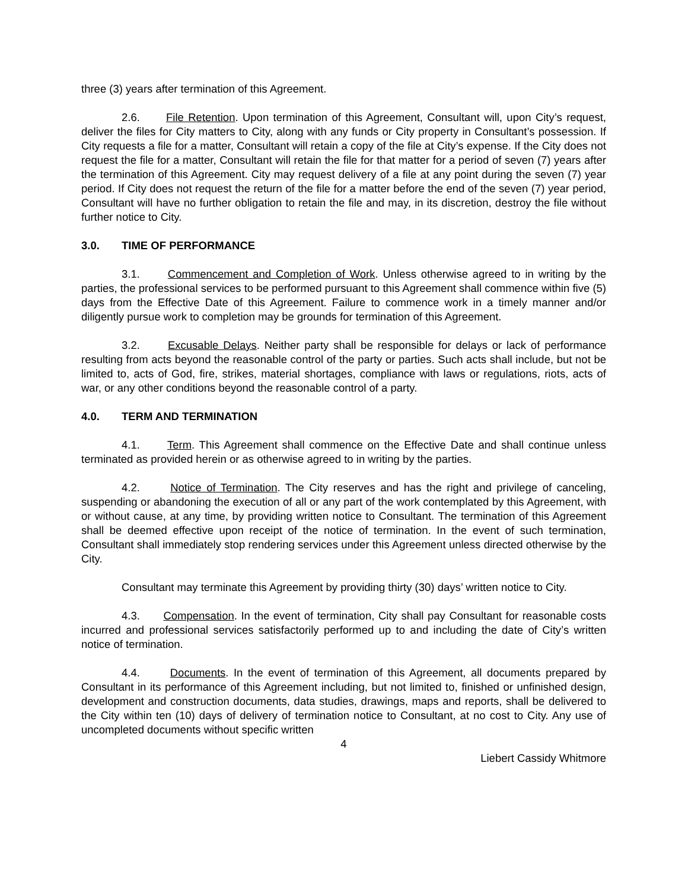three (3) years after termination of this Agreement.
2.6. File Retention. Upon termination of this Agreement, Consultant will, upon City’s request, deliver the files for City matters to City, along with any funds or City property in Consultant’s possession. If City requests a file for a matter, Consultant will retain a copy of the file at City’s expense. If the City does not request the file for a matter, Consultant will retain the file for that matter for a period of seven (7) years after the termination of this Agreement. City may request delivery of a file at any point during the seven (7) year period. If City does not request the return of the file for a matter before the end of the seven (7) year period, Consultant will have no further obligation to retain the file and may, in its discretion, destroy the file without further notice to City.
3.0. TIME OF PERFORMANCE
3.1. Commencement and Completion of Work. Unless otherwise agreed to in writing by the parties, the professional services to be performed pursuant to this Agreement shall commence within five (5) days from the Effective Date of this Agreement. Failure to commence work in a timely manner and/or diligently pursue work to completion may be grounds for termination of this Agreement.
3.2. Excusable Delays. Neither party shall be responsible for delays or lack of performance resulting from acts beyond the reasonable control of the party or parties. Such acts shall include, but not be limited to, acts of God, fire, strikes, material shortages, compliance with laws or regulations, riots, acts of war, or any other conditions beyond the reasonable control of a party.
4.0. TERM AND TERMINATION
4.1. Term. This Agreement shall commence on the Effective Date and shall continue unless terminated as provided herein or as otherwise agreed to in writing by the parties.
4.2. Notice of Termination. The City reserves and has the right and privilege of canceling, suspending or abandoning the execution of all or any part of the work contemplated by this Agreement, with or without cause, at any time, by providing written notice to Consultant. The termination of this Agreement shall be deemed effective upon receipt of the notice of termination. In the event of such termination, Consultant shall immediately stop rendering services under this Agreement unless directed otherwise by the City.
Consultant may terminate this Agreement by providing thirty (30) days’ written notice to City.
4.3. Compensation. In the event of termination, City shall pay Consultant for reasonable costs incurred and professional services satisfactorily performed up to and including the date of City’s written notice of termination.
4.4. Documents. In the event of termination of this Agreement, all documents prepared by Consultant in its performance of this Agreement including, but not limited to, finished or unfinished design, development and construction documents, data studies, drawings, maps and reports, shall be delivered to the City within ten (10) days of delivery of termination notice to Consultant, at no cost to City. Any use of uncompleted documents without specific written
4
Liebert Cassidy Whitmore